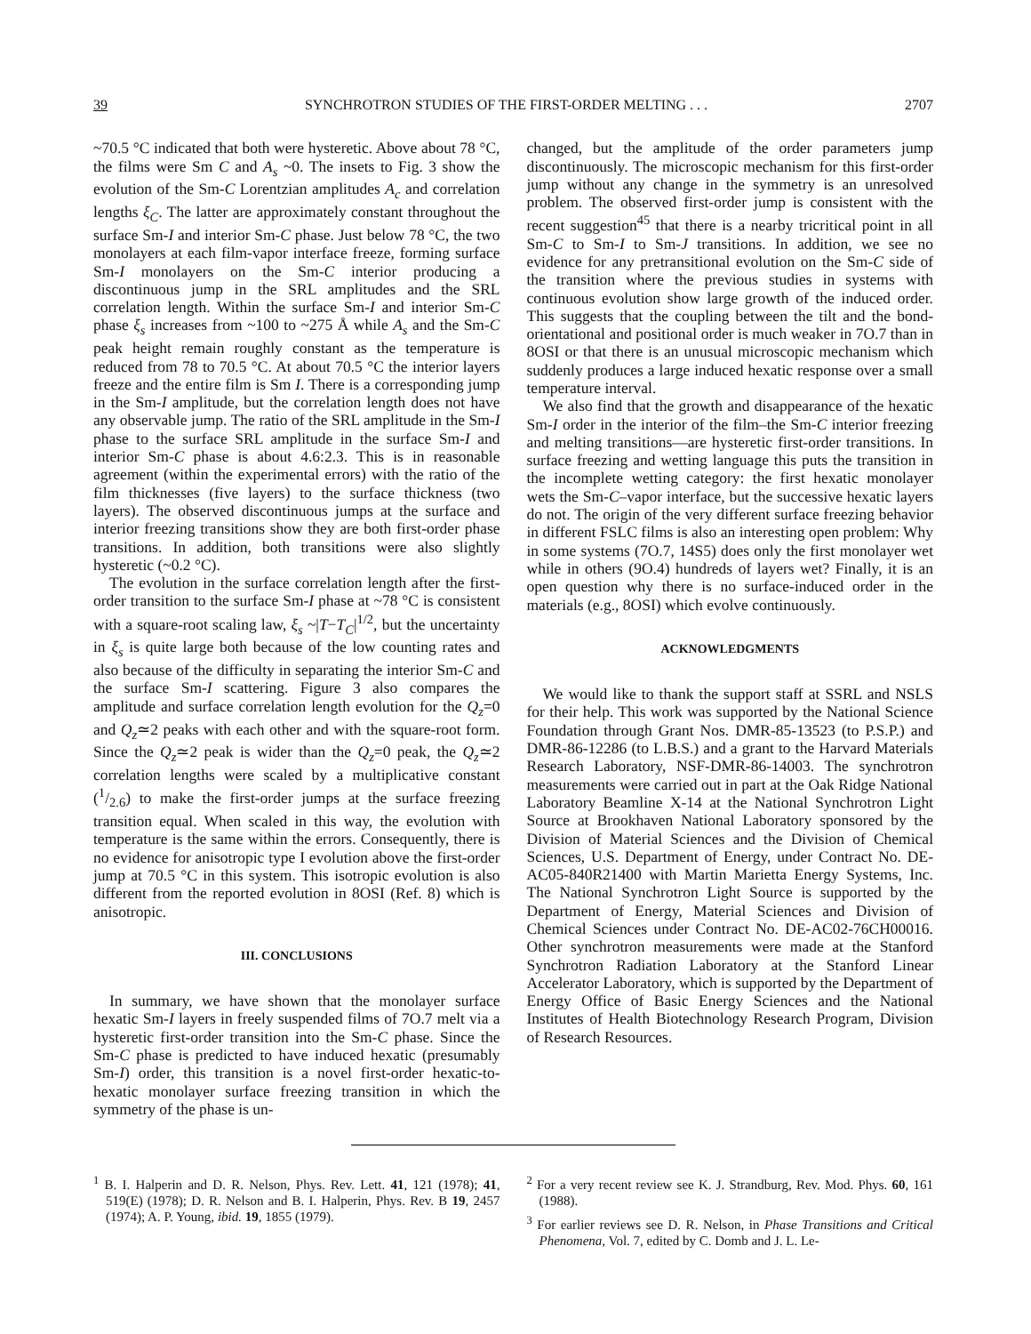39 SYNCHROTRON STUDIES OF THE FIRST-ORDER MELTING . . . 2707
~70.5 °C indicated that both were hysteretic. Above about 78 °C, the films were Sm C and A<sub>s</sub> ~0. The insets to Fig. 3 show the evolution of the Sm-C Lorentzian amplitudes A<sub>c</sub> and correlation lengths ξ<sub>C</sub>. The latter are approximately constant throughout the surface Sm-I and interior Sm-C phase. Just below 78 °C, the two monolayers at each film-vapor interface freeze, forming surface Sm-I monolayers on the Sm-C interior producing a discontinuous jump in the SRL amplitudes and the SRL correlation length. Within the surface Sm-I and interior Sm-C phase ξ<sub>s</sub> increases from ~100 to ~275 Å while A<sub>s</sub> and the Sm-C peak height remain roughly constant as the temperature is reduced from 78 to 70.5 °C. At about 70.5 °C the interior layers freeze and the entire film is Sm I. There is a corresponding jump in the Sm-I amplitude, but the correlation length does not have any observable jump. The ratio of the SRL amplitude in the Sm-I phase to the surface SRL amplitude in the surface Sm-I and interior Sm-C phase is about 4.6:2.3. This is in reasonable agreement (within the experimental errors) with the ratio of the film thicknesses (five layers) to the surface thickness (two layers). The observed discontinuous jumps at the surface and interior freezing transitions show they are both first-order phase transitions. In addition, both transitions were also slightly hysteretic (~0.2 °C).
The evolution in the surface correlation length after the first-order transition to the surface Sm-I phase at ~78 °C is consistent with a square-root scaling law, ξ<sub>s</sub> ~|T−T<sub>C</sub>|<sup>1/2</sup>, but the uncertainty in ξ<sub>s</sub> is quite large both because of the low counting rates and also because of the difficulty in separating the interior Sm-C and the surface Sm-I scattering. Figure 3 also compares the amplitude and surface correlation length evolution for the Q<sub>z</sub>=0 and Q<sub>z</sub>≃2 peaks with each other and with the square-root form. Since the Q<sub>z</sub>≃2 peak is wider than the Q<sub>z</sub>=0 peak, the Q<sub>z</sub>≃2 correlation lengths were scaled by a multiplicative constant (1/2.6) to make the first-order jumps at the surface freezing transition equal. When scaled in this way, the evolution with temperature is the same within the errors. Consequently, there is no evidence for anisotropic type I evolution above the first-order jump at 70.5 °C in this system. This isotropic evolution is also different from the reported evolution in 8OSI (Ref. 8) which is anisotropic.
III. CONCLUSIONS
In summary, we have shown that the monolayer surface hexatic Sm-I layers in freely suspended films of 7O.7 melt via a hysteretic first-order transition into the Sm-C phase. Since the Sm-C phase is predicted to have induced hexatic (presumably Sm-I) order, this transition is a novel first-order hexatic-to-hexatic monolayer surface freezing transition in which the symmetry of the phase is un-
changed, but the amplitude of the order parameters jump discontinuously. The microscopic mechanism for this first-order jump without any change in the symmetry is an unresolved problem. The observed first-order jump is consistent with the recent suggestion<sup>45</sup> that there is a nearby tricritical point in all Sm-C to Sm-I to Sm-J transitions. In addition, we see no evidence for any pretransitional evolution on the Sm-C side of the transition where the previous studies in systems with continuous evolution show large growth of the induced order. This suggests that the coupling between the tilt and the bond-orientational and positional order is much weaker in 7O.7 than in 8OSI or that there is an unusual microscopic mechanism which suddenly produces a large induced hexatic response over a small temperature interval.
We also find that the growth and disappearance of the hexatic Sm-I order in the interior of the film–the Sm-C interior freezing and melting transitions—are hysteretic first-order transitions. In surface freezing and wetting language this puts the transition in the incomplete wetting category: the first hexatic monolayer wets the Sm-C–vapor interface, but the successive hexatic layers do not. The origin of the very different surface freezing behavior in different FSLC films is also an interesting open problem: Why in some systems (7O.7, 14S5) does only the first monolayer wet while in others (9O.4) hundreds of layers wet? Finally, it is an open question why there is no surface-induced order in the materials (e.g., 8OSI) which evolve continuously.
ACKNOWLEDGMENTS
We would like to thank the support staff at SSRL and NSLS for their help. This work was supported by the National Science Foundation through Grant Nos. DMR-85-13523 (to P.S.P.) and DMR-86-12286 (to L.B.S.) and a grant to the Harvard Materials Research Laboratory, NSF-DMR-86-14003. The synchrotron measurements were carried out in part at the Oak Ridge National Laboratory Beamline X-14 at the National Synchrotron Light Source at Brookhaven National Laboratory sponsored by the Division of Material Sciences and the Division of Chemical Sciences, U.S. Department of Energy, under Contract No. DE-AC05-840R21400 with Martin Marietta Energy Systems, Inc. The National Synchrotron Light Source is supported by the Department of Energy, Material Sciences and Division of Chemical Sciences under Contract No. DE-AC02-76CH00016. Other synchrotron measurements were made at the Stanford Synchrotron Radiation Laboratory at the Stanford Linear Accelerator Laboratory, which is supported by the Department of Energy Office of Basic Energy Sciences and the National Institutes of Health Biotechnology Research Program, Division of Research Resources.
<sup>1</sup> B. I. Halperin and D. R. Nelson, Phys. Rev. Lett. 41, 121 (1978); 41, 519(E) (1978); D. R. Nelson and B. I. Halperin, Phys. Rev. B 19, 2457 (1974); A. P. Young, ibid. 19, 1855 (1979).
<sup>2</sup> For a very recent review see K. J. Strandburg, Rev. Mod. Phys. 60, 161 (1988).
<sup>3</sup> For earlier reviews see D. R. Nelson, in Phase Transitions and Critical Phenomena, Vol. 7, edited by C. Domb and J. L. Le-